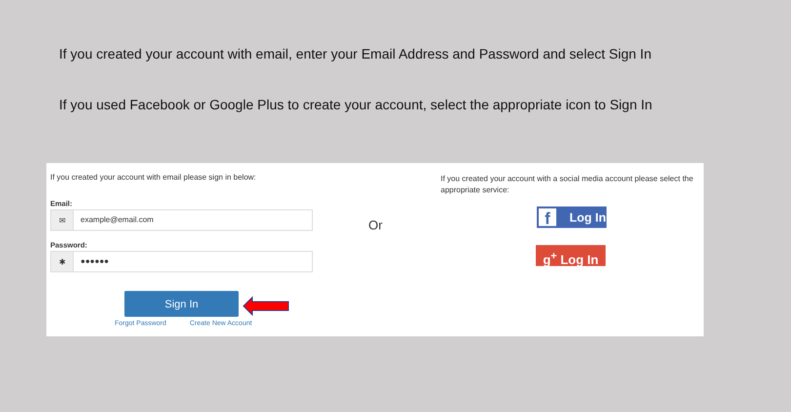If you created your account with email, enter your Email Address and Password and select Sign In
If you used Facebook or Google Plus to create your account, select the appropriate icon to Sign In
If you created your account with email please sign in below:
Email:
✉
example@email.com
Password:
✱
●●●●●●
Sign In
Forgot Password Create New Account
Or
If you created your account with a social media account please select the appropriate service:
f Log In
g<sup>+</sup> Log In